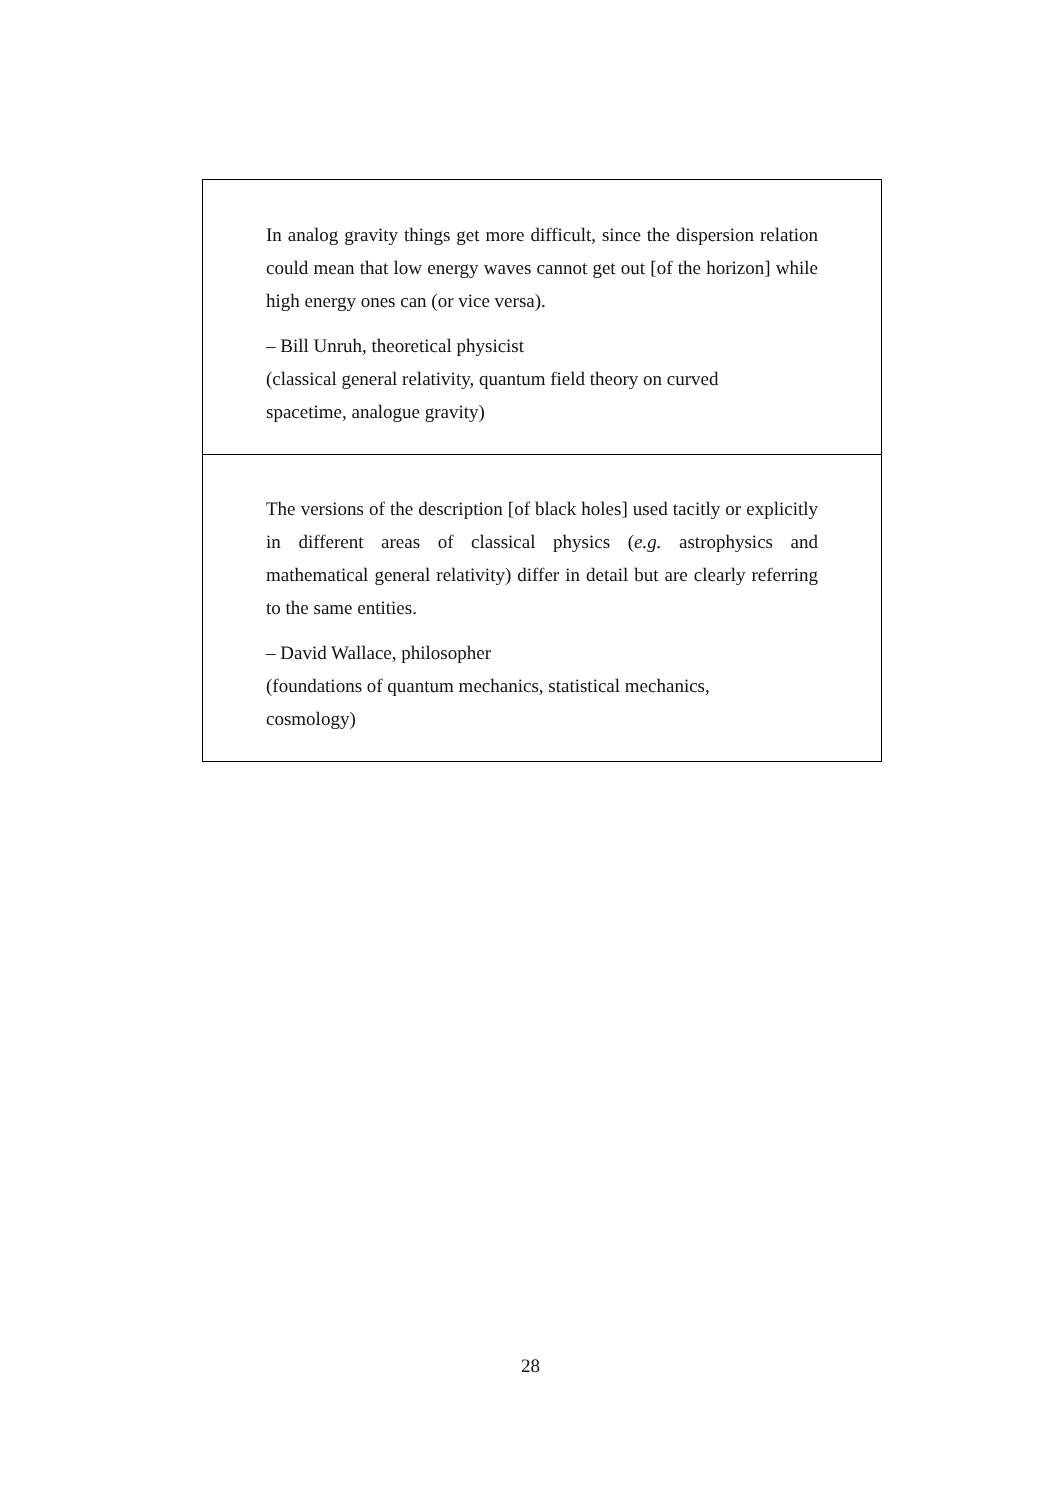In analog gravity things get more difficult, since the dispersion relation could mean that low energy waves cannot get out [of the horizon] while high energy ones can (or vice versa).
– Bill Unruh, theoretical physicist
(classical general relativity, quantum field theory on curved
spacetime, analogue gravity)
The versions of the description [of black holes] used tacitly or explicitly in different areas of classical physics (e.g. astrophysics and mathematical general relativity) differ in detail but are clearly referring to the same entities.
– David Wallace, philosopher
(foundations of quantum mechanics, statistical mechanics,
cosmology)
28